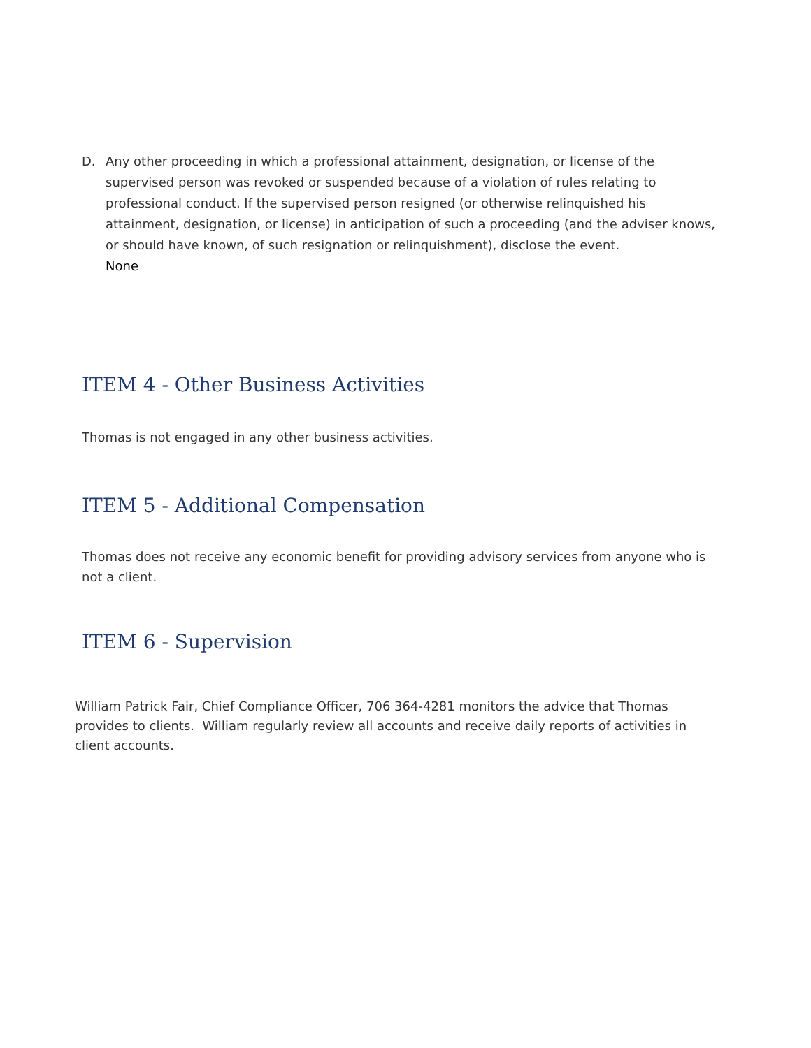D. Any other proceeding in which a professional attainment, designation, or license of the supervised person was revoked or suspended because of a violation of rules relating to professional conduct. If the supervised person resigned (or otherwise relinquished his attainment, designation, or license) in anticipation of such a proceeding (and the adviser knows, or should have known, of such resignation or relinquishment), disclose the event.
None
ITEM 4 - Other Business Activities
Thomas is not engaged in any other business activities.
ITEM 5 - Additional Compensation
Thomas does not receive any economic benefit for providing advisory services from anyone who is not a client.
ITEM 6 - Supervision
William Patrick Fair, Chief Compliance Officer, 706 364-4281 monitors the advice that Thomas provides to clients. William regularly review all accounts and receive daily reports of activities in client accounts.